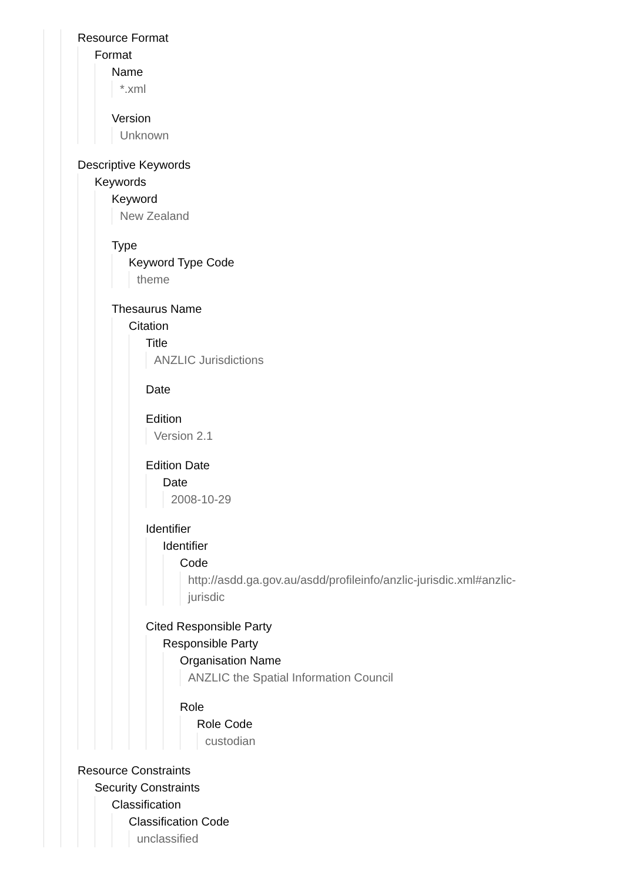Resource Format
Format
Name
*.xml
Version
Unknown
Descriptive Keywords
Keywords
Keyword
New Zealand
Type
Keyword Type Code
theme
Thesaurus Name
Citation
Title
ANZLIC Jurisdictions
Date
Edition
Version 2.1
Edition Date
Date
2008-10-29
Identifier
Identifier
Code
http://asdd.ga.gov.au/asdd/profileinfo/anzlic-jurisdic.xml#anzlic-
jurisdic
Cited Responsible Party
Responsible Party
Organisation Name
ANZLIC the Spatial Information Council
Role
Role Code
custodian
Resource Constraints
Security Constraints
Classification
Classification Code
unclassified